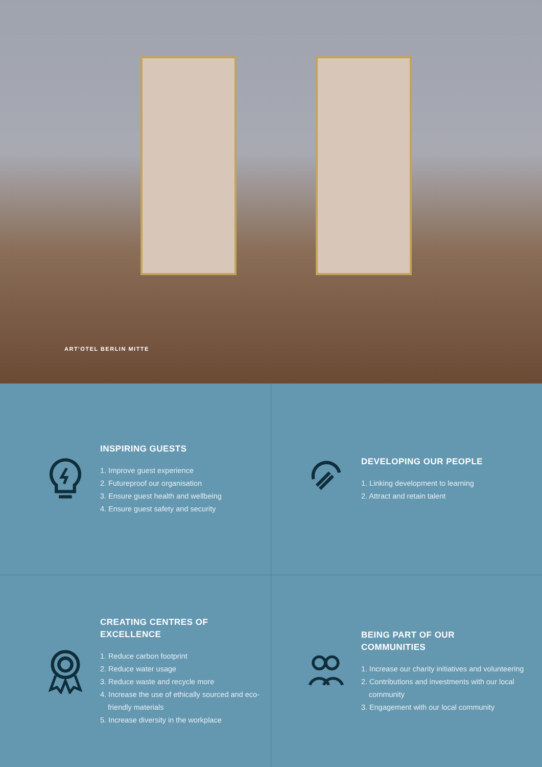ART'OTEL BERLIN MITTE
INSPIRING GUESTS
1. Improve guest experience
2. Futureproof our organisation
3. Ensure guest health and wellbeing
4. Ensure guest safety and security
DEVELOPING OUR PEOPLE
1. Linking development to learning
2. Attract and retain talent
CREATING CENTRES OF
EXCELLENCE
1. Reduce carbon footprint
2. Reduce water usage
3. Reduce waste and recycle more
4. Increase the use of ethically sourced and eco-friendly materials
5. Increase diversity in the workplace
BEING PART OF OUR
COMMUNITIES
1. Increase our charity initiatives and volunteering
2. Contributions and investments with our local community
3. Engagement with our local community